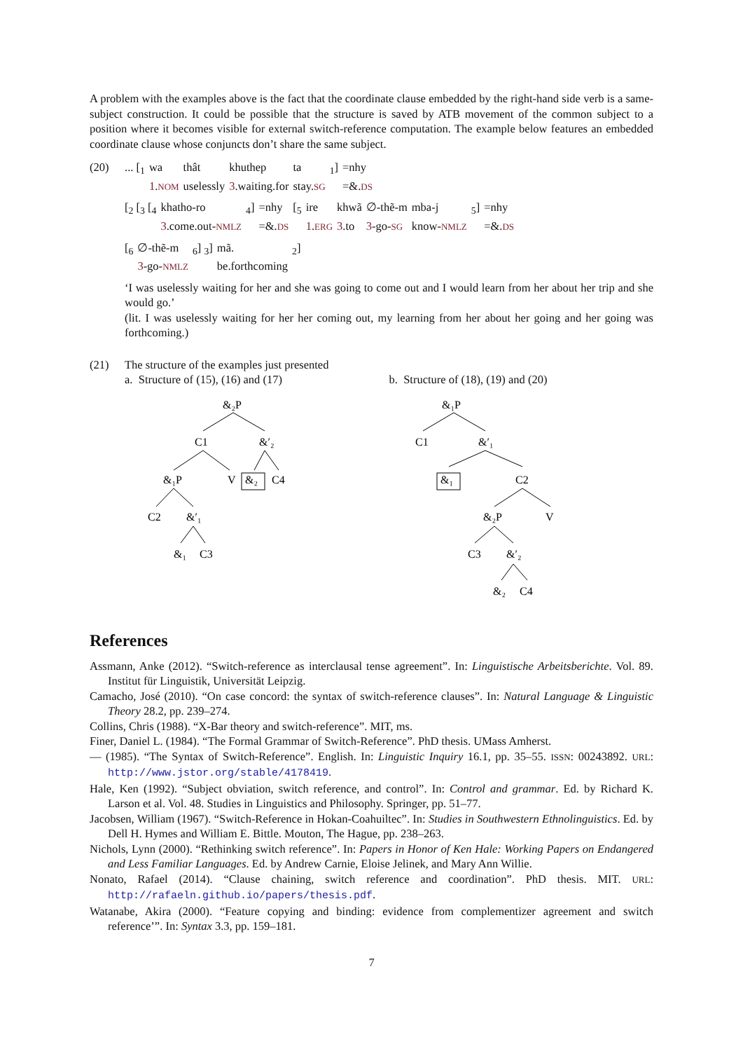A problem with the examples above is the fact that the coordinate clause embedded by the right-hand side verb is a same-subject construction. It could be possible that the structure is saved by ATB movement of the common subject to a position where it becomes visible for external switch-reference computation. The example below features an embedded coordinate clause whose conjuncts don’t share the same subject.
(20)
| ... [<sub>1</sub> | wa | thât | khuthep | ta | <sub>1</sub>] | =nhy |
| | 1 . NOM | uselessly | 3 .waiting.for | stay. SG | | =&. DS |
| [<sub>2</sub> [<sub>3</sub> [<sub>4</sub> | khatho-ro | <sub>4</sub>] | =nhy | [<sub>5</sub> | ire | khwã | ∅-thẽ-m | mba-j | <sub>5</sub>] | =nhy |
| | 3 .come.out- NMLZ | | =&. DS | | 1 . ERG | 3 .to | 3 -go- SG | know- NMLZ | | =&. DS |
| [<sub>6</sub> | ∅-thẽ-m | <sub>6</sub>] <sub>3</sub>] | mã. | <sub>2</sub>] |
| | 3 -go- NMLZ | | be.forthcoming | |
‘I was uselessly waiting for her and she was going to come out and I would learn from her about her trip and she would go.’
(lit. I was uselessly waiting for her her coming out, my learning from her about her going and her going was forthcoming.)
(21) The structure of the examples just presented
a. Structure of (15), (16) and (17)
&₂P
C1
&′₂
&₁P
V
&₂
C4
C2
&′₁
&₁
C3
b. Structure of (18), (19) and (20)
&₁P
C1
&′₁
&₁
C2
&₂P
V
C3
&′₂
&₂
C4
References
Assmann, Anke (2012). “Switch-reference as interclausal tense agreement”. In: Linguistische Arbeitsberichte. Vol. 89. Institut für Linguistik, Universität Leipzig.
Camacho, José (2010). “On case concord: the syntax of switch-reference clauses”. In: Natural Language & Linguistic Theory 28.2, pp. 239–274.
Collins, Chris (1988). “X-Bar theory and switch-reference”. MIT, ms.
Finer, Daniel L. (1984). “The Formal Grammar of Switch-Reference”. PhD thesis. UMass Amherst.
— (1985). “The Syntax of Switch-Reference”. English. In: Linguistic Inquiry 16.1, pp. 35–55. ISSN: 00243892. URL: http://www.jstor.org/stable/4178419.
Hale, Ken (1992). “Subject obviation, switch reference, and control”. In: Control and grammar. Ed. by Richard K. Larson et al. Vol. 48. Studies in Linguistics and Philosophy. Springer, pp. 51–77.
Jacobsen, William (1967). “Switch-Reference in Hokan-Coahuiltec”. In: Studies in Southwestern Ethnolinguistics. Ed. by Dell H. Hymes and William E. Bittle. Mouton, The Hague, pp. 238–263.
Nichols, Lynn (2000). “Rethinking switch reference”. In: Papers in Honor of Ken Hale: Working Papers on Endangered and Less Familiar Languages. Ed. by Andrew Carnie, Eloise Jelinek, and Mary Ann Willie.
Nonato, Rafael (2014). “Clause chaining, switch reference and coordination”. PhD thesis. MIT. URL: http://rafaeln.github.io/papers/thesis.pdf.
Watanabe, Akira (2000). “Feature copying and binding: evidence from complementizer agreement and switch reference’”. In: Syntax 3.3, pp. 159–181.
7